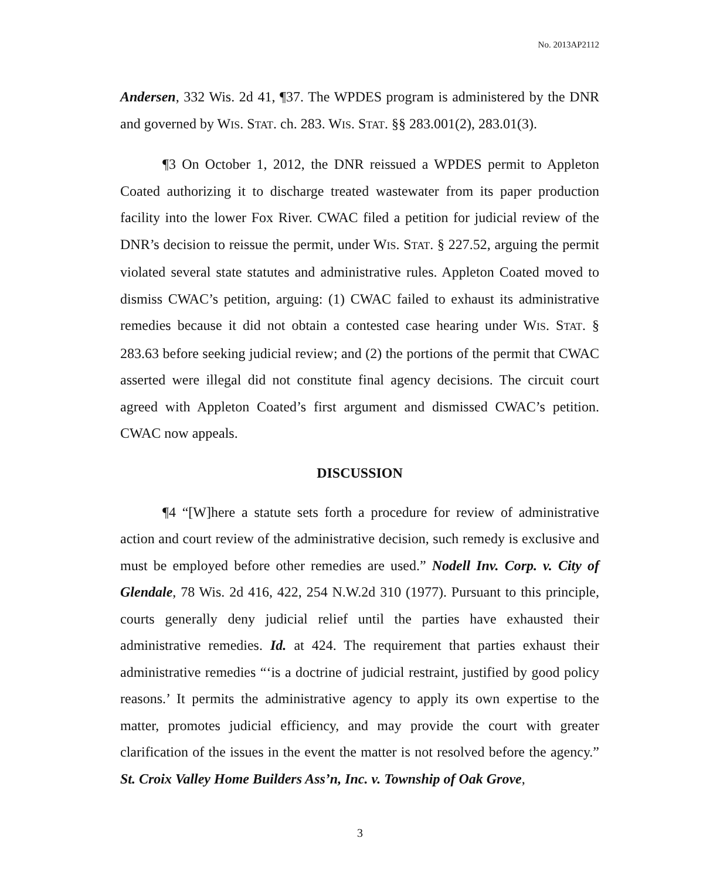No. 2013AP2112
Andersen, 332 Wis. 2d 41, ¶37. The WPDES program is administered by the DNR and governed by WIS. STAT. ch. 283. WIS. STAT. §§ 283.001(2), 283.01(3).
¶3 On October 1, 2012, the DNR reissued a WPDES permit to Appleton Coated authorizing it to discharge treated wastewater from its paper production facility into the lower Fox River. CWAC filed a petition for judicial review of the DNR’s decision to reissue the permit, under WIS. STAT. § 227.52, arguing the permit violated several state statutes and administrative rules. Appleton Coated moved to dismiss CWAC’s petition, arguing: (1) CWAC failed to exhaust its administrative remedies because it did not obtain a contested case hearing under WIS. STAT. § 283.63 before seeking judicial review; and (2) the portions of the permit that CWAC asserted were illegal did not constitute final agency decisions. The circuit court agreed with Appleton Coated’s first argument and dismissed CWAC’s petition. CWAC now appeals.
DISCUSSION
¶4 “[W]here a statute sets forth a procedure for review of administrative action and court review of the administrative decision, such remedy is exclusive and must be employed before other remedies are used.” Nodell Inv. Corp. v. City of Glendale, 78 Wis. 2d 416, 422, 254 N.W.2d 310 (1977). Pursuant to this principle, courts generally deny judicial relief until the parties have exhausted their administrative remedies. Id. at 424. The requirement that parties exhaust their administrative remedies “‘is a doctrine of judicial restraint, justified by good policy reasons.’ It permits the administrative agency to apply its own expertise to the matter, promotes judicial efficiency, and may provide the court with greater clarification of the issues in the event the matter is not resolved before the agency.” St. Croix Valley Home Builders Ass’n, Inc. v. Township of Oak Grove,
3